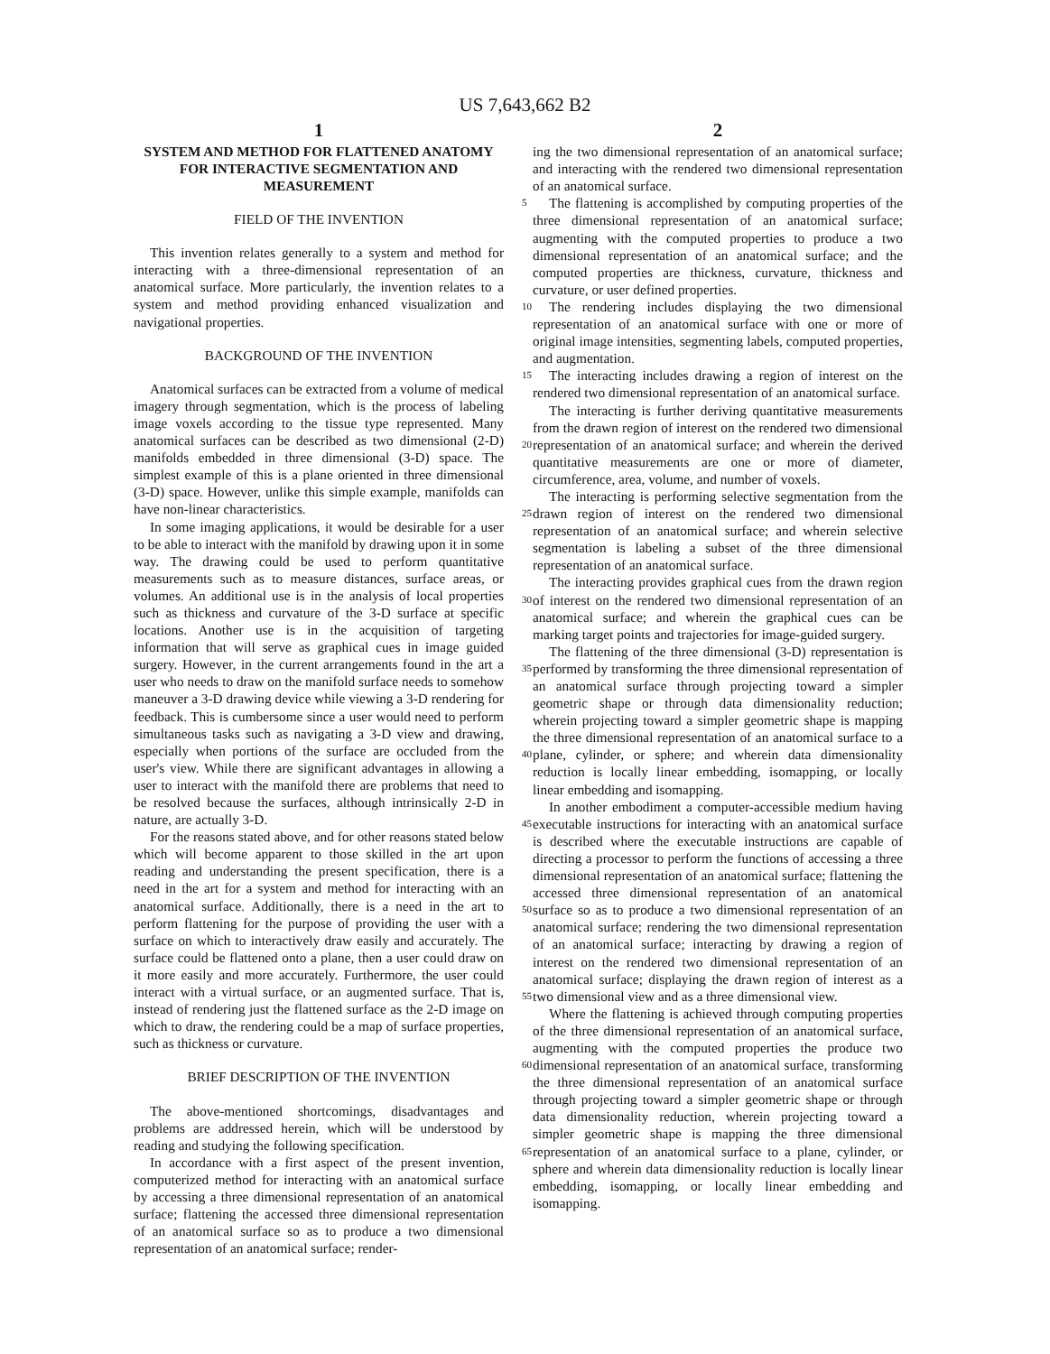US 7,643,662 B2
1
SYSTEM AND METHOD FOR FLATTENED ANATOMY FOR INTERACTIVE SEGMENTATION AND MEASUREMENT
FIELD OF THE INVENTION
This invention relates generally to a system and method for interacting with a three-dimensional representation of an anatomical surface. More particularly, the invention relates to a system and method providing enhanced visualization and navigational properties.
BACKGROUND OF THE INVENTION
Anatomical surfaces can be extracted from a volume of medical imagery through segmentation, which is the process of labeling image voxels according to the tissue type represented. Many anatomical surfaces can be described as two dimensional (2-D) manifolds embedded in three dimensional (3-D) space. The simplest example of this is a plane oriented in three dimensional (3-D) space. However, unlike this simple example, manifolds can have non-linear characteristics.
In some imaging applications, it would be desirable for a user to be able to interact with the manifold by drawing upon it in some way. The drawing could be used to perform quantitative measurements such as to measure distances, surface areas, or volumes. An additional use is in the analysis of local properties such as thickness and curvature of the 3-D surface at specific locations. Another use is in the acquisition of targeting information that will serve as graphical cues in image guided surgery. However, in the current arrangements found in the art a user who needs to draw on the manifold surface needs to somehow maneuver a 3-D drawing device while viewing a 3-D rendering for feedback. This is cumbersome since a user would need to perform simultaneous tasks such as navigating a 3-D view and drawing, especially when portions of the surface are occluded from the user's view. While there are significant advantages in allowing a user to interact with the manifold there are problems that need to be resolved because the surfaces, although intrinsically 2-D in nature, are actually 3-D.
For the reasons stated above, and for other reasons stated below which will become apparent to those skilled in the art upon reading and understanding the present specification, there is a need in the art for a system and method for interacting with an anatomical surface. Additionally, there is a need in the art to perform flattening for the purpose of providing the user with a surface on which to interactively draw easily and accurately. The surface could be flattened onto a plane, then a user could draw on it more easily and more accurately. Furthermore, the user could interact with a virtual surface, or an augmented surface. That is, instead of rendering just the flattened surface as the 2-D image on which to draw, the rendering could be a map of surface properties, such as thickness or curvature.
BRIEF DESCRIPTION OF THE INVENTION
The above-mentioned shortcomings, disadvantages and problems are addressed herein, which will be understood by reading and studying the following specification.
In accordance with a first aspect of the present invention, computerized method for interacting with an anatomical surface by accessing a three dimensional representation of an anatomical surface; flattening the accessed three dimensional representation of an anatomical surface so as to produce a two dimensional representation of an anatomical surface; render-
2
ing the two dimensional representation of an anatomical surface; and interacting with the rendered two dimensional representation of an anatomical surface.
The flattening is accomplished by computing properties of 5 the three dimensional representation of an anatomical surface; augmenting with the computed properties to produce a two dimensional representation of an anatomical surface; and the computed properties are thickness, curvature, thickness and curvature, or user defined properties.
10 The rendering includes displaying the two dimensional representation of an anatomical surface with one or more of original image intensities, segmenting labels, computed properties, and augmentation.
The interacting includes drawing a region of interest on the 15 rendered two dimensional representation of an anatomical surface.
The interacting is further deriving quantitative measurements from the drawn region of interest on the rendered two dimensional representation of an anatomical surface; and 20 wherein the derived quantitative measurements are one or more of diameter, circumference, area, volume, and number of voxels.
The interacting is performing selective segmentation from the drawn region of interest on the rendered two dimensional 25 representation of an anatomical surface; and wherein selective segmentation is labeling a subset of the three dimensional representation of an anatomical surface.
The interacting provides graphical cues from the drawn region of interest on the rendered two dimensional represen 30 tation of an anatomical surface; and wherein the graphical cues can be marking target points and trajectories for image-guided surgery.
The flattening of the three dimensional (3-D) representation is performed by transforming the three dimensional rep 35 resentation of an anatomical surface through projecting toward a simpler geometric shape or through data dimensionality reduction; wherein projecting toward a simpler geometric shape is mapping the three dimensional representation of an anatomical surface to a plane, cylinder, or sphere; and 40 wherein data dimensionality reduction is locally linear embedding, isomapping, or locally linear embedding and isomapping.
In another embodiment a computer-accessible medium having executable instructions for interacting with an ana 45 tomical surface is described where the executable instructions are capable of directing a processor to perform the functions of accessing a three dimensional representation of an anatomical surface; flattening the accessed three dimensional representation of an anatomical surface so as to produce a two 50 dimensional representation of an anatomical surface; rendering the two dimensional representation of an anatomical surface; interacting by drawing a region of interest on the rendered two dimensional representation of an anatomical surface; displaying the drawn region of interest as a two 55 dimensional view and as a three dimensional view.
Where the flattening is achieved through computing properties of the three dimensional representation of an anatomical surface, augmenting with the computed properties the produce two dimensional representation of an anatomical 60 surface, transforming the three dimensional representation of an anatomical surface through projecting toward a simpler geometric shape or through data dimensionality reduction, wherein projecting toward a simpler geometric shape is mapping the three dimensional representation of an anatomical 65 surface to a plane, cylinder, or sphere and wherein data dimensionality reduction is locally linear embedding, isomapping, or locally linear embedding and isomapping.